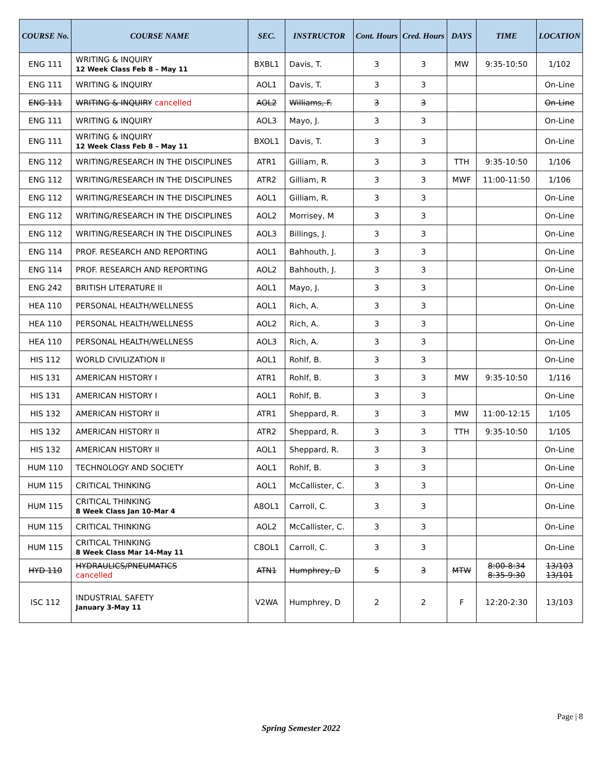| COURSE No. | COURSE NAME | SEC. | INSTRUCTOR | Cont. Hours | Cred. Hours | DAYS | TIME | LOCATION |
| --- | --- | --- | --- | --- | --- | --- | --- | --- |
| ENG 111 | WRITING & INQUIRY 12 Week Class Feb 8 – May 11 | BXBL1 | Davis, T. | 3 | 3 | MW | 9:35-10:50 | 1/102 |
| ENG 111 | WRITING & INQUIRY | AOL1 | Davis, T. | 3 | 3 | | | On-Line |
| ENG 111 | WRITING & INQUIRY cancelled | AOL2 | Williams, F. | 3 | 3 | | | On-Line |
| ENG 111 | WRITING & INQUIRY | AOL3 | Mayo, J. | 3 | 3 | | | On-Line |
| ENG 111 | WRITING & INQUIRY 12 Week Class Feb 8 – May 11 | BXOL1 | Davis, T. | 3 | 3 | | | On-Line |
| ENG 112 | WRITING/RESEARCH IN THE DISCIPLINES | ATR1 | Gilliam, R. | 3 | 3 | TTH | 9:35-10:50 | 1/106 |
| ENG 112 | WRITING/RESEARCH IN THE DISCIPLINES | ATR2 | Gilliam, R | 3 | 3 | MWF | 11:00-11:50 | 1/106 |
| ENG 112 | WRITING/RESEARCH IN THE DISCIPLINES | AOL1 | Gilliam, R. | 3 | 3 | | | On-Line |
| ENG 112 | WRITING/RESEARCH IN THE DISCIPLINES | AOL2 | Morrisey, M | 3 | 3 | | | On-Line |
| ENG 112 | WRITING/RESEARCH IN THE DISCIPLINES | AOL3 | Billings, J. | 3 | 3 | | | On-Line |
| ENG 114 | PROF. RESEARCH AND REPORTING | AOL1 | Bahhouth, J. | 3 | 3 | | | On-Line |
| ENG 114 | PROF. RESEARCH AND REPORTING | AOL2 | Bahhouth, J. | 3 | 3 | | | On-Line |
| ENG 242 | BRITISH LITERATURE II | AOL1 | Mayo, J. | 3 | 3 | | | On-Line |
| HEA 110 | PERSONAL HEALTH/WELLNESS | AOL1 | Rich, A. | 3 | 3 | | | On-Line |
| HEA 110 | PERSONAL HEALTH/WELLNESS | AOL2 | Rich, A. | 3 | 3 | | | On-Line |
| HEA 110 | PERSONAL HEALTH/WELLNESS | AOL3 | Rich, A. | 3 | 3 | | | On-Line |
| HIS 112 | WORLD CIVILIZATION II | AOL1 | Rohlf, B. | 3 | 3 | | | On-Line |
| HIS 131 | AMERICAN HISTORY I | ATR1 | Rohlf, B. | 3 | 3 | MW | 9:35-10:50 | 1/116 |
| HIS 131 | AMERICAN HISTORY I | AOL1 | Rohlf, B. | 3 | 3 | | | On-Line |
| HIS 132 | AMERICAN HISTORY II | ATR1 | Sheppard, R. | 3 | 3 | MW | 11:00-12:15 | 1/105 |
| HIS 132 | AMERICAN HISTORY II | ATR2 | Sheppard, R. | 3 | 3 | TTH | 9:35-10:50 | 1/105 |
| HIS 132 | AMERICAN HISTORY II | AOL1 | Sheppard, R. | 3 | 3 | | | On-Line |
| HUM 110 | TECHNOLOGY AND SOCIETY | AOL1 | Rohlf, B. | 3 | 3 | | | On-Line |
| HUM 115 | CRITICAL THINKING | AOL1 | McCallister, C. | 3 | 3 | | | On-Line |
| HUM 115 | CRITICAL THINKING 8 Week Class Jan 10-Mar 4 | A8OL1 | Carroll, C. | 3 | 3 | | | On-Line |
| HUM 115 | CRITICAL THINKING | AOL2 | McCallister, C. | 3 | 3 | | | On-Line |
| HUM 115 | CRITICAL THINKING 8 Week Class Mar 14-May 11 | C8OL1 | Carroll, C. | 3 | 3 | | | On-Line |
| HYD 110 | HYDRAULICS/PNEUMATICS cancelled | ATN1 | Humphrey, D | 5 | 3 | MTW | 8:00-8:34 8:35-9:30 | 13/103 13/101 |
| ISC 112 | INDUSTRIAL SAFETY January 3-May 11 | V2WA | Humphrey, D | 2 | 2 | F | 12:20-2:30 | 13/103 |
Page | 8
Spring Semester 2022